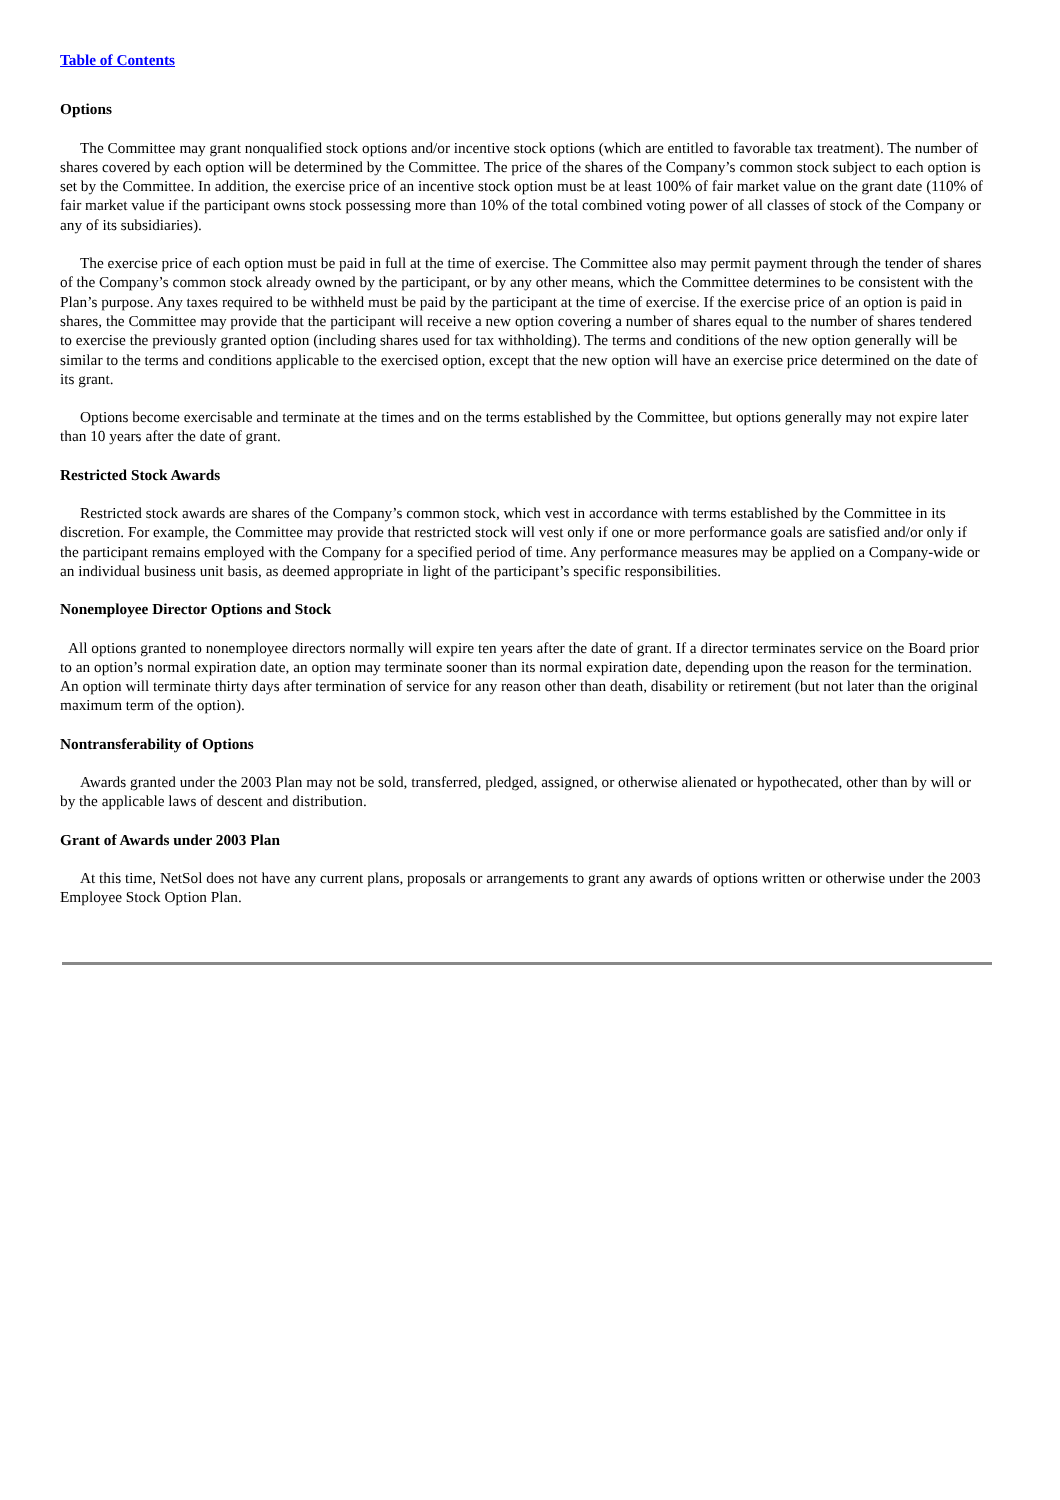Table of Contents
Options
The Committee may grant nonqualified stock options and/or incentive stock options (which are entitled to favorable tax treatment). The number of shares covered by each option will be determined by the Committee. The price of the shares of the Company’s common stock subject to each option is set by the Committee. In addition, the exercise price of an incentive stock option must be at least 100% of fair market value on the grant date (110% of fair market value if the participant owns stock possessing more than 10% of the total combined voting power of all classes of stock of the Company or any of its subsidiaries).
The exercise price of each option must be paid in full at the time of exercise. The Committee also may permit payment through the tender of shares of the Company’s common stock already owned by the participant, or by any other means, which the Committee determines to be consistent with the Plan’s purpose. Any taxes required to be withheld must be paid by the participant at the time of exercise. If the exercise price of an option is paid in shares, the Committee may provide that the participant will receive a new option covering a number of shares equal to the number of shares tendered to exercise the previously granted option (including shares used for tax withholding). The terms and conditions of the new option generally will be similar to the terms and conditions applicable to the exercised option, except that the new option will have an exercise price determined on the date of its grant.
Options become exercisable and terminate at the times and on the terms established by the Committee, but options generally may not expire later than 10 years after the date of grant.
Restricted Stock Awards
Restricted stock awards are shares of the Company’s common stock, which vest in accordance with terms established by the Committee in its discretion. For example, the Committee may provide that restricted stock will vest only if one or more performance goals are satisfied and/or only if the participant remains employed with the Company for a specified period of time. Any performance measures may be applied on a Company-wide or an individual business unit basis, as deemed appropriate in light of the participant’s specific responsibilities.
Nonemployee Director Options and Stock
All options granted to nonemployee directors normally will expire ten years after the date of grant. If a director terminates service on the Board prior to an option’s normal expiration date, an option may terminate sooner than its normal expiration date, depending upon the reason for the termination. An option will terminate thirty days after termination of service for any reason other than death, disability or retirement (but not later than the original maximum term of the option).
Nontransferability of Options
Awards granted under the 2003 Plan may not be sold, transferred, pledged, assigned, or otherwise alienated or hypothecated, other than by will or by the applicable laws of descent and distribution.
Grant of Awards under 2003 Plan
At this time, NetSol does not have any current plans, proposals or arrangements to grant any awards of options written or otherwise under the 2003 Employee Stock Option Plan.